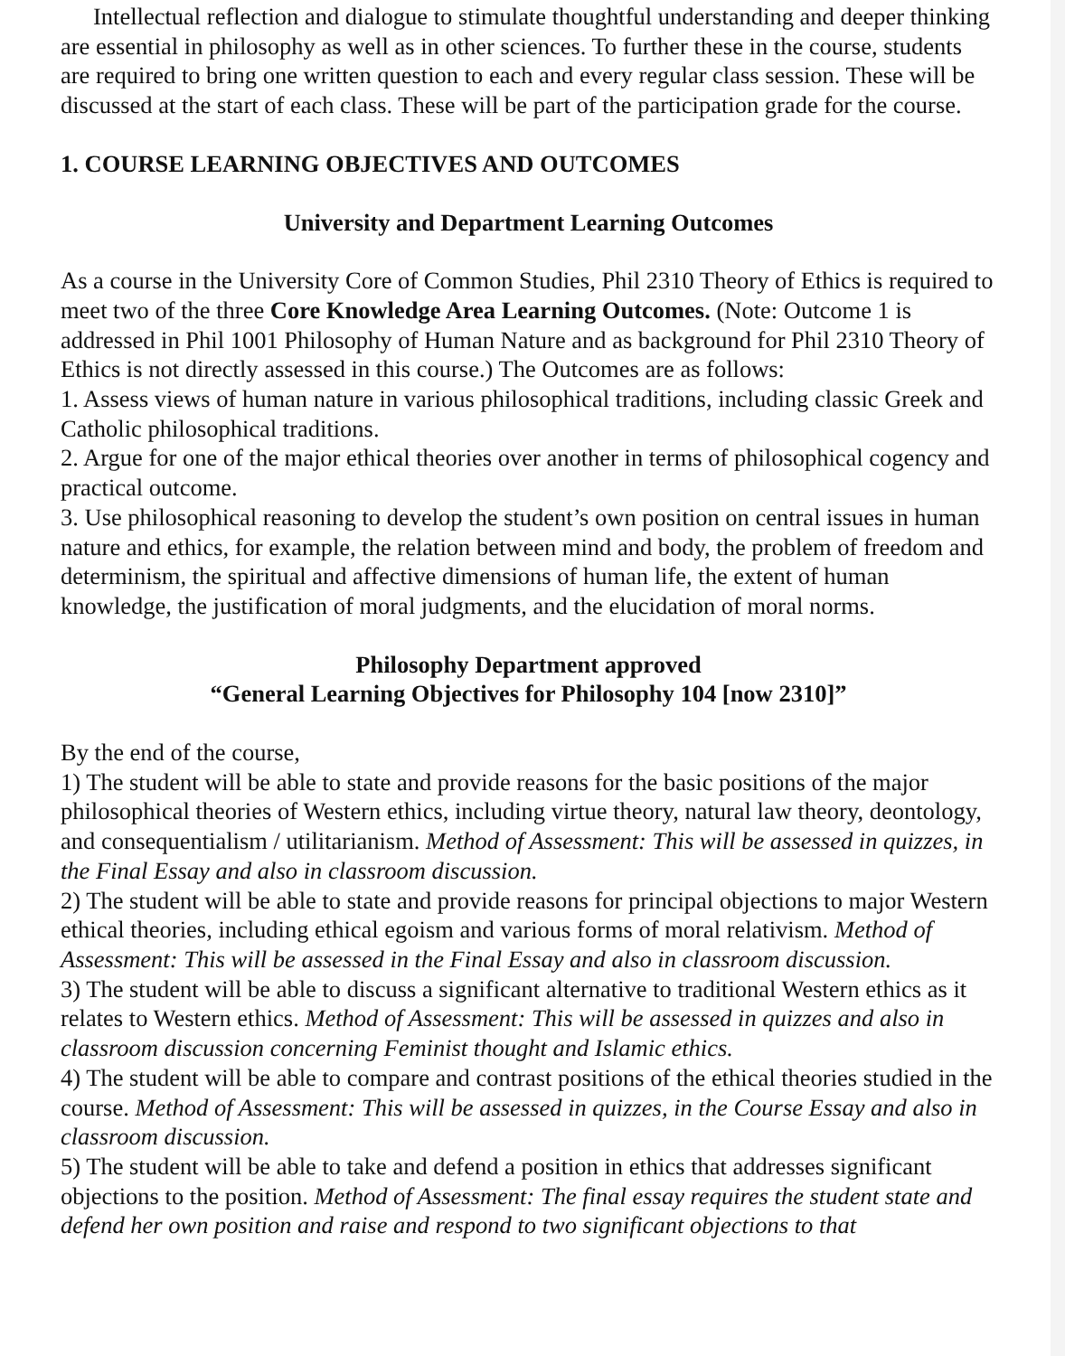Intellectual reflection and dialogue to stimulate thoughtful understanding and deeper thinking are essential in philosophy as well as in other sciences. To further these in the course, students are required to bring one written question to each and every regular class session. These will be discussed at the start of each class. These will be part of the participation grade for the course.
1. COURSE LEARNING OBJECTIVES AND OUTCOMES
University and Department Learning Outcomes
As a course in the University Core of Common Studies, Phil 2310 Theory of Ethics is required to meet two of the three Core Knowledge Area Learning Outcomes. (Note: Outcome 1 is addressed in Phil 1001 Philosophy of Human Nature and as background for Phil 2310 Theory of Ethics is not directly assessed in this course.) The Outcomes are as follows:
1. Assess views of human nature in various philosophical traditions, including classic Greek and Catholic philosophical traditions.
2. Argue for one of the major ethical theories over another in terms of philosophical cogency and practical outcome.
3. Use philosophical reasoning to develop the student’s own position on central issues in human nature and ethics, for example, the relation between mind and body, the problem of freedom and determinism, the spiritual and affective dimensions of human life, the extent of human knowledge, the justification of moral judgments, and the elucidation of moral norms.
Philosophy Department approved
“General Learning Objectives for Philosophy 104 [now 2310]”
By the end of the course,
1) The student will be able to state and provide reasons for the basic positions of the major philosophical theories of Western ethics, including virtue theory, natural law theory, deontology, and consequentialism / utilitarianism. Method of Assessment: This will be assessed in quizzes, in the Final Essay and also in classroom discussion.
2) The student will be able to state and provide reasons for principal objections to major Western ethical theories, including ethical egoism and various forms of moral relativism. Method of Assessment: This will be assessed in the Final Essay and also in classroom discussion.
3) The student will be able to discuss a significant alternative to traditional Western ethics as it relates to Western ethics. Method of Assessment: This will be assessed in quizzes and also in classroom discussion concerning Feminist thought and Islamic ethics.
4) The student will be able to compare and contrast positions of the ethical theories studied in the course. Method of Assessment: This will be assessed in quizzes, in the Course Essay and also in classroom discussion.
5) The student will be able to take and defend a position in ethics that addresses significant objections to the position. Method of Assessment: The final essay requires the student state and defend her own position and raise and respond to two significant objections to that